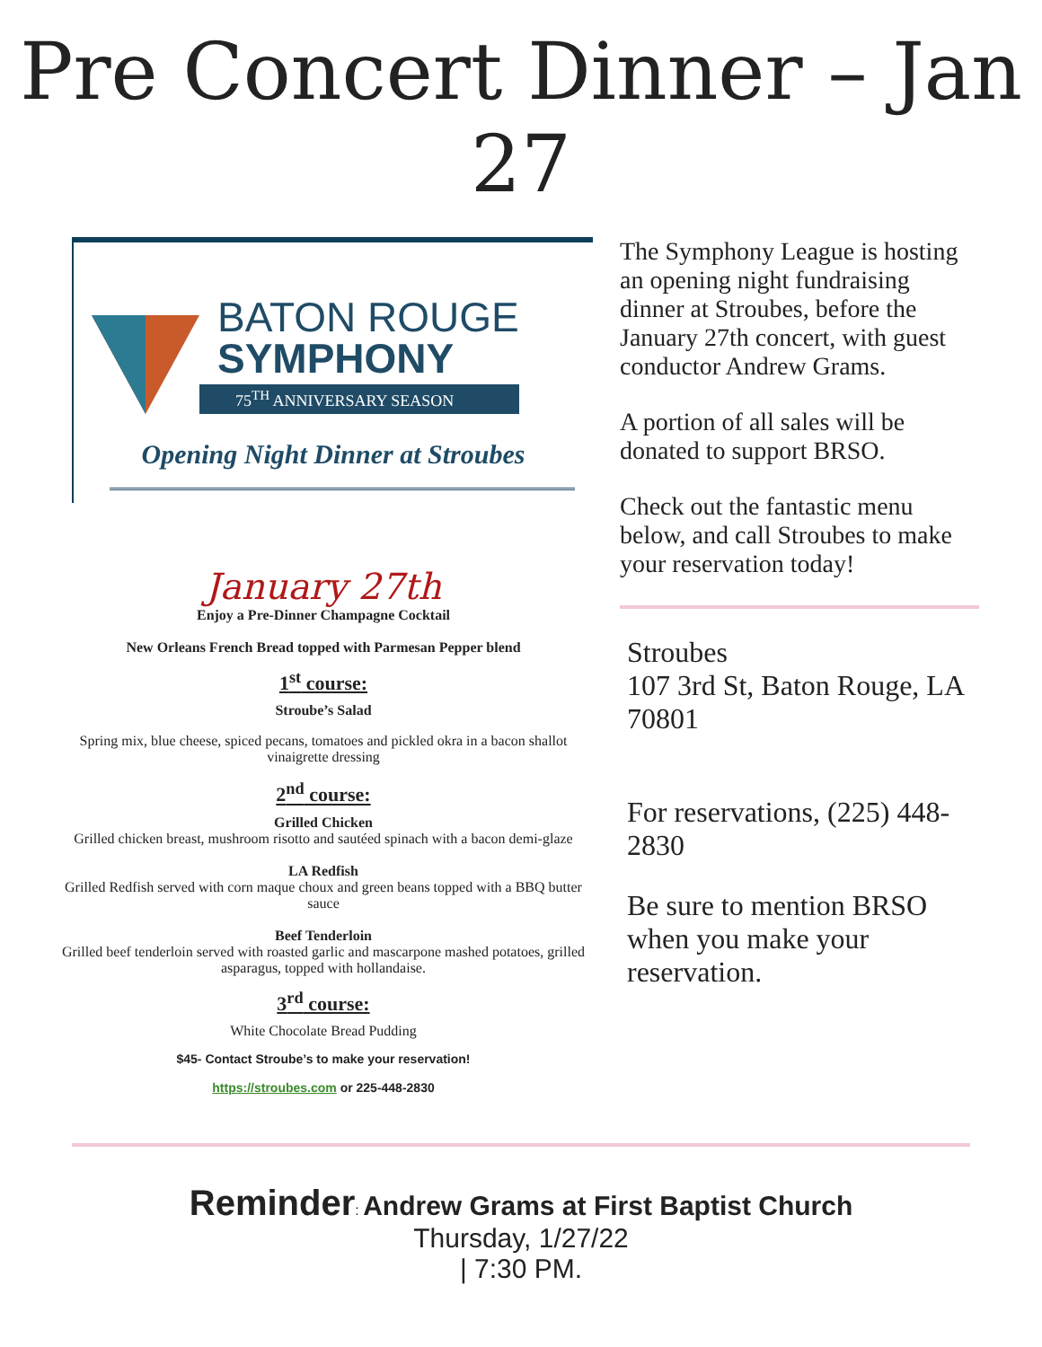Pre Concert Dinner – Jan 27
BATON ROUGE
SYMPHONY
75<sup>TH</sup> ANNIVERSARY SEASON
Opening Night Dinner at Stroubes
January 27th
Enjoy a Pre-Dinner Champagne Cocktail
New Orleans French Bread topped with Parmesan Pepper blend
1<sup>st</sup> course:
Stroube’s Salad
Spring mix, blue cheese, spiced pecans, tomatoes and pickled okra in a bacon shallot vinaigrette dressing
2<sup>nd</sup> course:
Grilled Chicken
Grilled chicken breast, mushroom risotto and sautéed spinach with a bacon demi-glaze
LA Redfish
Grilled Redfish served with corn maque choux and green beans topped with a BBQ butter sauce
Beef Tenderloin
Grilled beef tenderloin served with roasted garlic and mascarpone mashed potatoes, grilled asparagus, topped with hollandaise.
3<sup>rd</sup> course:
White Chocolate Bread Pudding
$45- Contact Stroube’s to make your reservation!
https://stroubes.com or 225-448-2830
The Symphony League is hosting an opening night fundraising dinner at Stroubes, before the January 27th concert, with guest conductor Andrew Grams.
A portion of all sales will be donated to support BRSO.
Check out the fantastic menu below, and call Stroubes to make your reservation today!
Stroubes
107 3rd St, Baton Rouge, LA 70801
For reservations, (225) 448-2830
Be sure to mention BRSO when you make your reservation.
Reminder: Andrew Grams at First Baptist Church
Thursday, 1/27/22
| 7:30 PM.